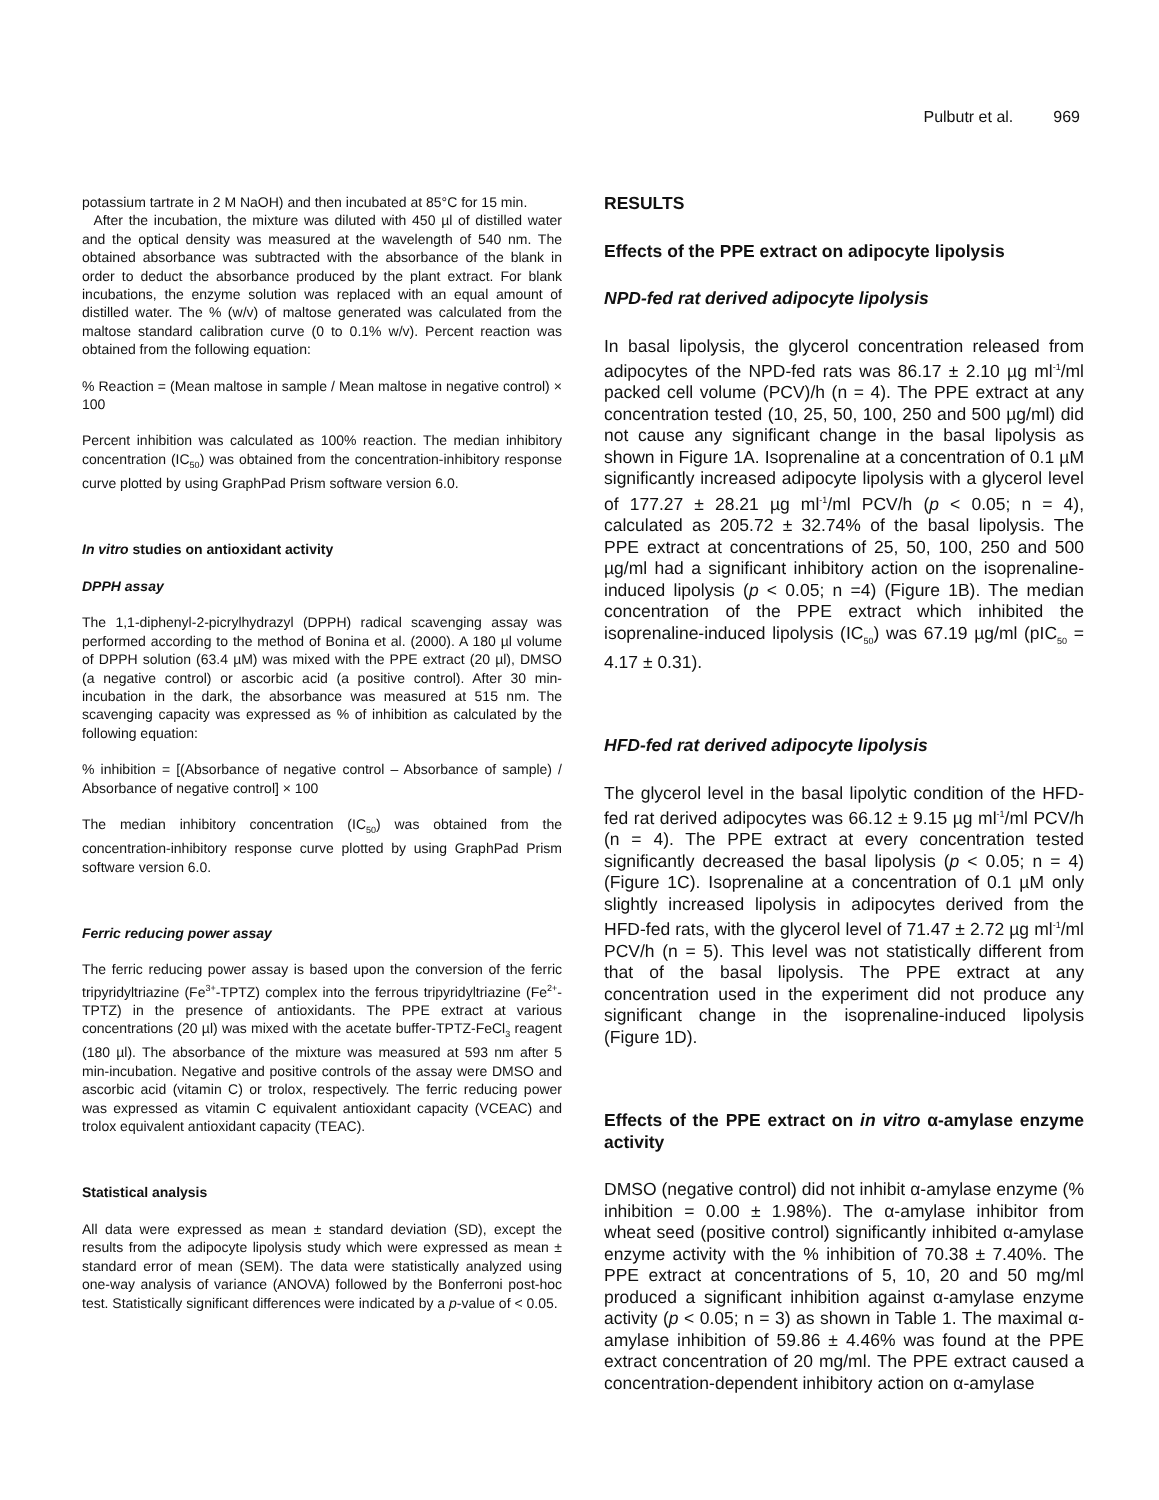Pulbutr et al. 969
potassium tartrate in 2 M NaOH) and then incubated at 85°C for 15 min.
After the incubation, the mixture was diluted with 450 µl of distilled water and the optical density was measured at the wavelength of 540 nm. The obtained absorbance was subtracted with the absorbance of the blank in order to deduct the absorbance produced by the plant extract. For blank incubations, the enzyme solution was replaced with an equal amount of distilled water. The % (w/v) of maltose generated was calculated from the maltose standard calibration curve (0 to 0.1% w/v). Percent reaction was obtained from the following equation:
% Reaction = (Mean maltose in sample / Mean maltose in negative control) × 100
Percent inhibition was calculated as 100% reaction. The median inhibitory concentration (IC<sub>50</sub>) was obtained from the concentration-inhibitory response curve plotted by using GraphPad Prism software version 6.0.
In vitro studies on antioxidant activity
DPPH assay
The 1,1-diphenyl-2-picrylhydrazyl (DPPH) radical scavenging assay was performed according to the method of Bonina et al. (2000). A 180 µl volume of DPPH solution (63.4 µM) was mixed with the PPE extract (20 µl), DMSO (a negative control) or ascorbic acid (a positive control). After 30 min-incubation in the dark, the absorbance was measured at 515 nm. The scavenging capacity was expressed as % of inhibition as calculated by the following equation:
% inhibition = [(Absorbance of negative control – Absorbance of sample) / Absorbance of negative control] × 100
The median inhibitory concentration (IC<sub>50</sub>) was obtained from the concentration-inhibitory response curve plotted by using GraphPad Prism software version 6.0.
Ferric reducing power assay
The ferric reducing power assay is based upon the conversion of the ferric tripyridyltriazine (Fe<sup>3+</sup>-TPTZ) complex into the ferrous tripyridyltriazine (Fe<sup>2+</sup>-TPTZ) in the presence of antioxidants. The PPE extract at various concentrations (20 µl) was mixed with the acetate buffer-TPTZ-FeCl<sub>3</sub> reagent (180 µl). The absorbance of the mixture was measured at 593 nm after 5 min-incubation. Negative and positive controls of the assay were DMSO and ascorbic acid (vitamin C) or trolox, respectively. The ferric reducing power was expressed as vitamin C equivalent antioxidant capacity (VCEAC) and trolox equivalent antioxidant capacity (TEAC).
Statistical analysis
All data were expressed as mean ± standard deviation (SD), except the results from the adipocyte lipolysis study which were expressed as mean ± standard error of mean (SEM). The data were statistically analyzed using one-way analysis of variance (ANOVA) followed by the Bonferroni post-hoc test. Statistically significant differences were indicated by a p-value of < 0.05.
RESULTS
Effects of the PPE extract on adipocyte lipolysis
NPD-fed rat derived adipocyte lipolysis
In basal lipolysis, the glycerol concentration released from adipocytes of the NPD-fed rats was 86.17 ± 2.10 µg ml<sup>-1</sup>/ml packed cell volume (PCV)/h (n = 4). The PPE extract at any concentration tested (10, 25, 50, 100, 250 and 500 µg/ml) did not cause any significant change in the basal lipolysis as shown in Figure 1A. Isoprenaline at a concentration of 0.1 µM significantly increased adipocyte lipolysis with a glycerol level of 177.27 ± 28.21 µg ml<sup>-1</sup>/ml PCV/h (p < 0.05; n = 4), calculated as 205.72 ± 32.74% of the basal lipolysis. The PPE extract at concentrations of 25, 50, 100, 250 and 500 µg/ml had a significant inhibitory action on the isoprenaline-induced lipolysis (p < 0.05; n =4) (Figure 1B). The median concentration of the PPE extract which inhibited the isoprenaline-induced lipolysis (IC<sub>50</sub>) was 67.19 µg/ml (pIC<sub>50</sub> = 4.17 ± 0.31).
HFD-fed rat derived adipocyte lipolysis
The glycerol level in the basal lipolytic condition of the HFD-fed rat derived adipocytes was 66.12 ± 9.15 µg ml<sup>-1</sup>/ml PCV/h (n = 4). The PPE extract at every concentration tested significantly decreased the basal lipolysis (p < 0.05; n = 4) (Figure 1C). Isoprenaline at a concentration of 0.1 µM only slightly increased lipolysis in adipocytes derived from the HFD-fed rats, with the glycerol level of 71.47 ± 2.72 µg ml<sup>-1</sup>/ml PCV/h (n = 5). This level was not statistically different from that of the basal lipolysis. The PPE extract at any concentration used in the experiment did not produce any significant change in the isoprenaline-induced lipolysis (Figure 1D).
Effects of the PPE extract on in vitro α-amylase enzyme activity
DMSO (negative control) did not inhibit α-amylase enzyme (% inhibition = 0.00 ± 1.98%). The α-amylase inhibitor from wheat seed (positive control) significantly inhibited α-amylase enzyme activity with the % inhibition of 70.38 ± 7.40%. The PPE extract at concentrations of 5, 10, 20 and 50 mg/ml produced a significant inhibition against α-amylase enzyme activity (p < 0.05; n = 3) as shown in Table 1. The maximal α-amylase inhibition of 59.86 ± 4.46% was found at the PPE extract concentration of 20 mg/ml. The PPE extract caused a concentration-dependent inhibitory action on α-amylase